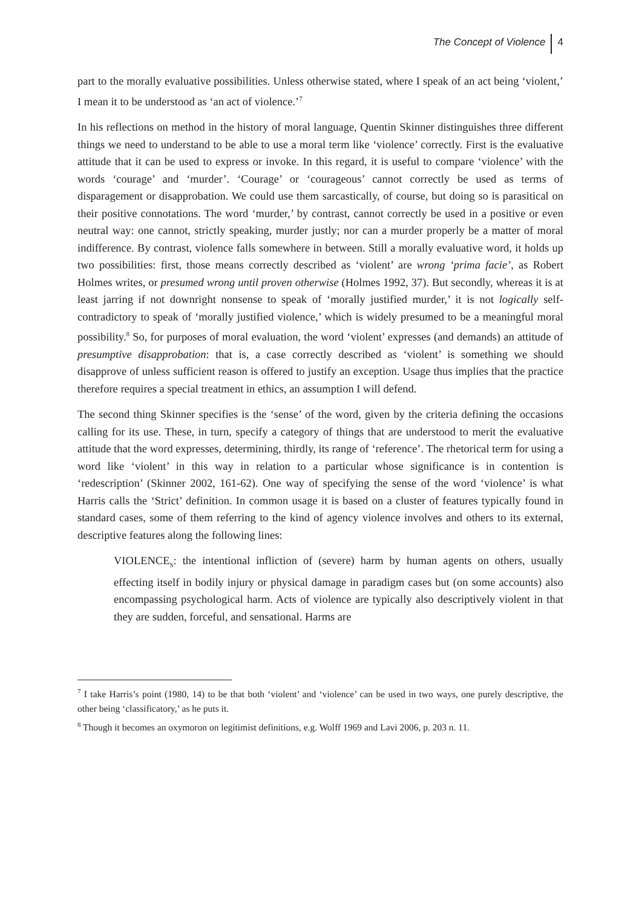The Concept of Violence 4
part to the morally evaluative possibilities. Unless otherwise stated, where I speak of an act being ‘violent,’ I mean it to be understood as ‘an act of violence.’<sup>7</sup>
In his reflections on method in the history of moral language, Quentin Skinner distinguishes three different things we need to understand to be able to use a moral term like ‘violence’ correctly. First is the evaluative attitude that it can be used to express or invoke. In this regard, it is useful to compare ‘violence’ with the words ‘courage’ and ‘murder’. ‘Courage’ or ‘courageous’ cannot correctly be used as terms of disparagement or disapprobation. We could use them sarcastically, of course, but doing so is parasitical on their positive connotations. The word ‘murder,’ by contrast, cannot correctly be used in a positive or even neutral way: one cannot, strictly speaking, murder justly; nor can a murder properly be a matter of moral indifference. By contrast, violence falls somewhere in between. Still a morally evaluative word, it holds up two possibilities: first, those means correctly described as ‘violent’ are wrong ‘prima facie’, as Robert Holmes writes, or presumed wrong until proven otherwise (Holmes 1992, 37). But secondly, whereas it is at least jarring if not downright nonsense to speak of ‘morally justified murder,’ it is not logically self-contradictory to speak of ‘morally justified violence,’ which is widely presumed to be a meaningful moral possibility.<sup>8</sup> So, for purposes of moral evaluation, the word ‘violent’ expresses (and demands) an attitude of presumptive disapprobation: that is, a case correctly described as ‘violent’ is something we should disapprove of unless sufficient reason is offered to justify an exception. Usage thus implies that the practice therefore requires a special treatment in ethics, an assumption I will defend.
The second thing Skinner specifies is the ‘sense’ of the word, given by the criteria defining the occasions calling for its use. These, in turn, specify a category of things that are understood to merit the evaluative attitude that the word expresses, determining, thirdly, its range of ‘reference’. The rhetorical term for using a word like ‘violent’ in this way in relation to a particular whose significance is in contention is ‘redescription’ (Skinner 2002, 161-62). One way of specifying the sense of the word ‘violence’ is what Harris calls the ‘Strict’ definition. In common usage it is based on a cluster of features typically found in standard cases, some of them referring to the kind of agency violence involves and others to its external, descriptive features along the following lines:
VIOLENCE<sub>S</sub>: the intentional infliction of (severe) harm by human agents on others, usually effecting itself in bodily injury or physical damage in paradigm cases but (on some accounts) also encompassing psychological harm. Acts of violence are typically also descriptively violent in that they are sudden, forceful, and sensational. Harms are
<sup>7</sup> I take Harris’s point (1980, 14) to be that both ‘violent’ and ‘violence’ can be used in two ways, one purely descriptive, the other being ‘classificatory,’ as he puts it.
<sup>8</sup> Though it becomes an oxymoron on legitimist definitions, e.g. Wolff 1969 and Lavi 2006, p. 203 n. 11.